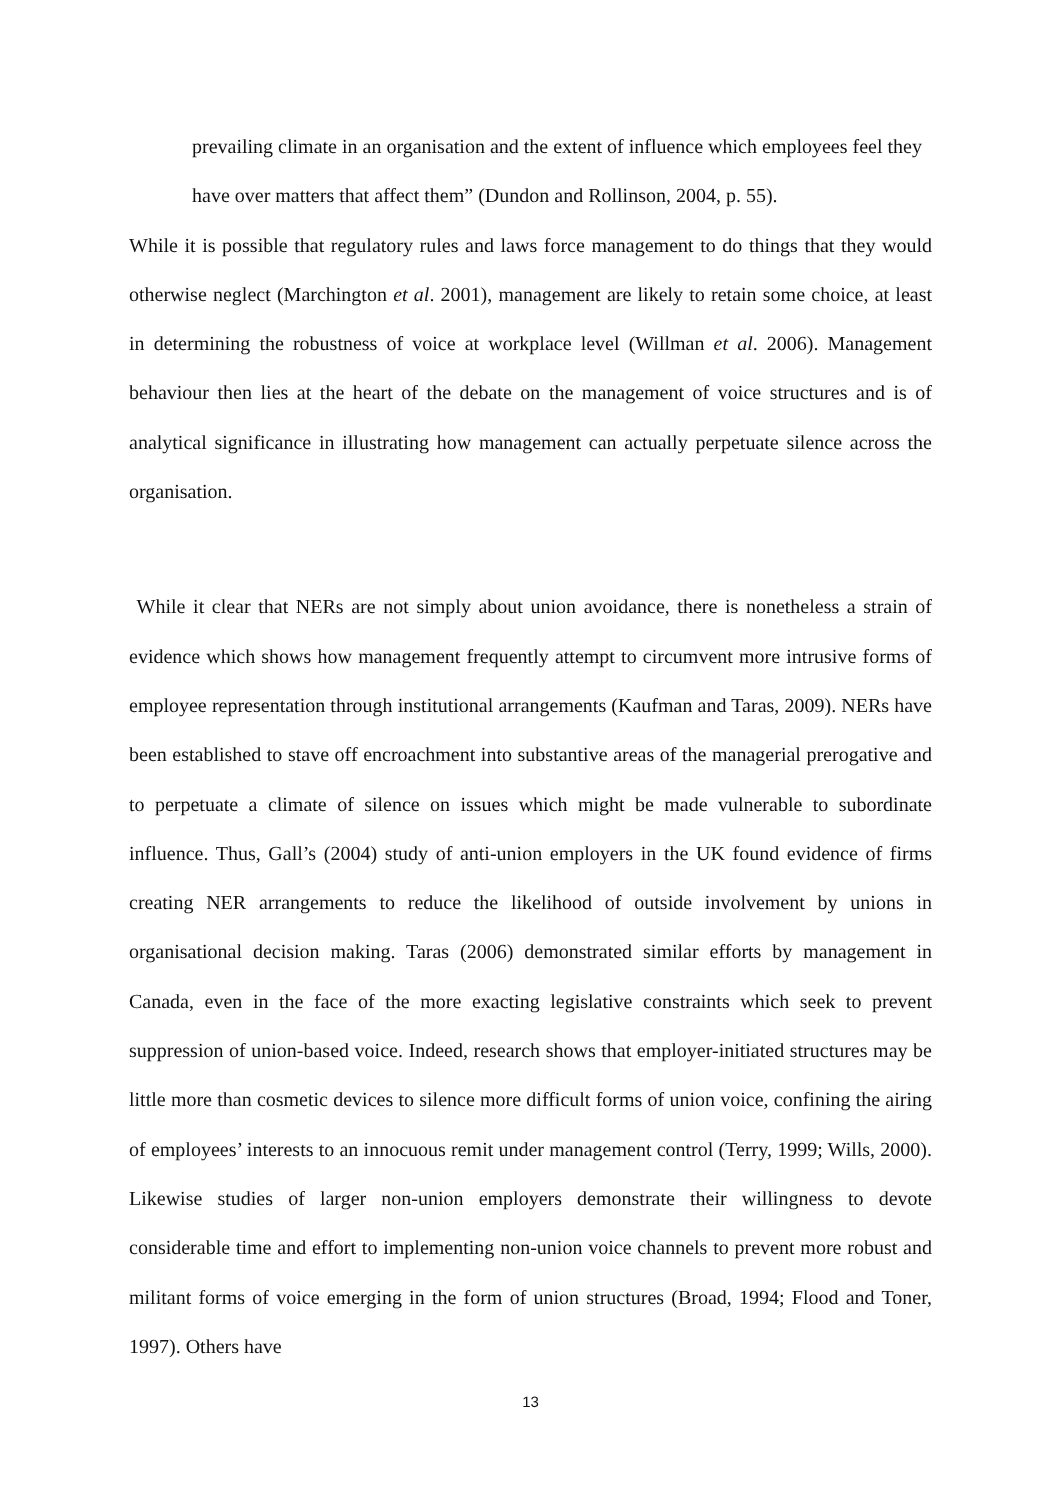prevailing climate in an organisation and the extent of influence which employees feel they have over matters that affect them” (Dundon and Rollinson, 2004, p. 55).
While it is possible that regulatory rules and laws force management to do things that they would otherwise neglect (Marchington et al. 2001), management are likely to retain some choice, at least in determining the robustness of voice at workplace level (Willman et al. 2006). Management behaviour then lies at the heart of the debate on the management of voice structures and is of analytical significance in illustrating how management can actually perpetuate silence across the organisation.
While it clear that NERs are not simply about union avoidance, there is nonetheless a strain of evidence which shows how management frequently attempt to circumvent more intrusive forms of employee representation through institutional arrangements (Kaufman and Taras, 2009). NERs have been established to stave off encroachment into substantive areas of the managerial prerogative and to perpetuate a climate of silence on issues which might be made vulnerable to subordinate influence. Thus, Gall’s (2004) study of anti-union employers in the UK found evidence of firms creating NER arrangements to reduce the likelihood of outside involvement by unions in organisational decision making. Taras (2006) demonstrated similar efforts by management in Canada, even in the face of the more exacting legislative constraints which seek to prevent suppression of union-based voice. Indeed, research shows that employer-initiated structures may be little more than cosmetic devices to silence more difficult forms of union voice, confining the airing of employees’ interests to an innocuous remit under management control (Terry, 1999; Wills, 2000). Likewise studies of larger non-union employers demonstrate their willingness to devote considerable time and effort to implementing non-union voice channels to prevent more robust and militant forms of voice emerging in the form of union structures (Broad, 1994; Flood and Toner, 1997). Others have
13